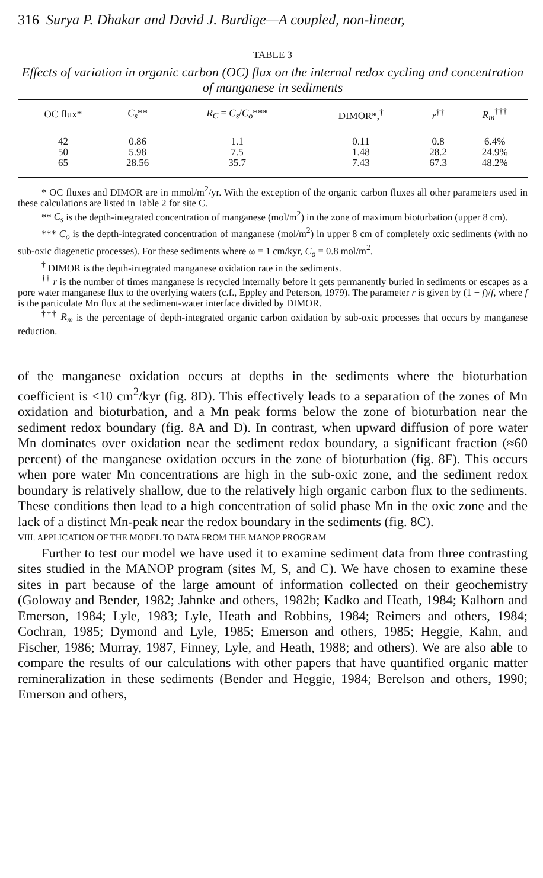316 Surya P. Dhakar and David J. Burdige—A coupled, non-linear,
TABLE 3
Effects of variation in organic carbon (OC) flux on the internal redox cycling and concentration of manganese in sediments
| OC flux* | C<sub>s</sub> ** | R<sub>C</sub> = C<sub>s</sub> / C<sub>o</sub> *** | DIMOR*,<sup>†</sup> | r<sup>††</sup> | R<sub>m</sub><sup>†††</sup> |
| --- | --- | --- | --- | --- | --- |
| 42 | 0.86 | 1.1 | 0.11 | 0.8 | 6.4% |
| 50 | 5.98 | 7.5 | 1.48 | 28.2 | 24.9% |
| 65 | 28.56 | 35.7 | 7.43 | 67.3 | 48.2% |
* OC fluxes and DIMOR are in mmol/m<sup>2</sup>/yr. With the exception of the organic carbon fluxes all other parameters used in these calculations are listed in Table 2 for site C.
** C<sub>s</sub> is the depth-integrated concentration of manganese (mol/m<sup>2</sup>) in the zone of maximum bioturbation (upper 8 cm).
*** C<sub>o</sub> is the depth-integrated concentration of manganese (mol/m<sup>2</sup>) in upper 8 cm of completely oxic sediments (with no sub-oxic diagenetic processes). For these sediments where ω = 1 cm/kyr, C<sub>o</sub> = 0.8 mol/m<sup>2</sup>.
<sup>†</sup> DIMOR is the depth-integrated manganese oxidation rate in the sediments.
<sup>††</sup> r is the number of times manganese is recycled internally before it gets permanently buried in sediments or escapes as a pore water manganese flux to the overlying waters (c.f., Eppley and Peterson, 1979). The parameter r is given by (1 − f)/f, where f is the particulate Mn flux at the sediment-water interface divided by DIMOR.
<sup>†††</sup> R<sub>m</sub> is the percentage of depth-integrated organic carbon oxidation by sub-oxic processes that occurs by manganese reduction.
of the manganese oxidation occurs at depths in the sediments where the bioturbation coefficient is <10 cm<sup>2</sup>/kyr (fig. 8D). This effectively leads to a separation of the zones of Mn oxidation and bioturbation, and a Mn peak forms below the zone of bioturbation near the sediment redox boundary (fig. 8A and D). In contrast, when upward diffusion of pore water Mn dominates over oxidation near the sediment redox boundary, a significant fraction (≈60 percent) of the manganese oxidation occurs in the zone of bioturbation (fig. 8F). This occurs when pore water Mn concentrations are high in the sub-oxic zone, and the sediment redox boundary is relatively shallow, due to the relatively high organic carbon flux to the sediments. These conditions then lead to a high concentration of solid phase Mn in the oxic zone and the lack of a distinct Mn-peak near the redox boundary in the sediments (fig. 8C).
VIII. APPLICATION OF THE MODEL TO DATA FROM THE MANOP PROGRAM
Further to test our model we have used it to examine sediment data from three contrasting sites studied in the MANOP program (sites M, S, and C). We have chosen to examine these sites in part because of the large amount of information collected on their geochemistry (Goloway and Bender, 1982; Jahnke and others, 1982b; Kadko and Heath, 1984; Kalhorn and Emerson, 1984; Lyle, 1983; Lyle, Heath and Robbins, 1984; Reimers and others, 1984; Cochran, 1985; Dymond and Lyle, 1985; Emerson and others, 1985; Heggie, Kahn, and Fischer, 1986; Murray, 1987, Finney, Lyle, and Heath, 1988; and others). We are also able to compare the results of our calculations with other papers that have quantified organic matter remineralization in these sediments (Bender and Heggie, 1984; Berelson and others, 1990; Emerson and others,